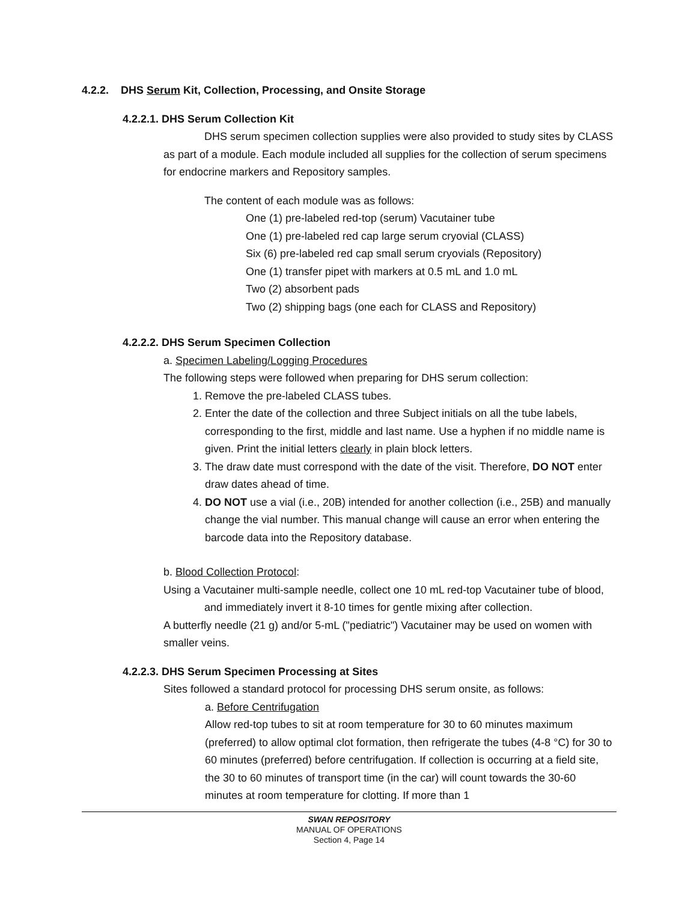4.2.2. DHS Serum Kit, Collection, Processing, and Onsite Storage
4.2.2.1. DHS Serum Collection Kit
DHS serum specimen collection supplies were also provided to study sites by CLASS as part of a module. Each module included all supplies for the collection of serum specimens for endocrine markers and Repository samples.
The content of each module was as follows:
One (1) pre-labeled red-top (serum) Vacutainer tube
One (1) pre-labeled red cap large serum cryovial (CLASS)
Six (6) pre-labeled red cap small serum cryovials (Repository)
One (1) transfer pipet with markers at 0.5 mL and 1.0 mL
Two (2) absorbent pads
Two (2) shipping bags (one each for CLASS and Repository)
4.2.2.2. DHS Serum Specimen Collection
a. Specimen Labeling/Logging Procedures
The following steps were followed when preparing for DHS serum collection:
1. Remove the pre-labeled CLASS tubes.
2. Enter the date of the collection and three Subject initials on all the tube labels, corresponding to the first, middle and last name. Use a hyphen if no middle name is given. Print the initial letters clearly in plain block letters.
3. The draw date must correspond with the date of the visit. Therefore, DO NOT enter draw dates ahead of time.
4. DO NOT use a vial (i.e., 20B) intended for another collection (i.e., 25B) and manually change the vial number. This manual change will cause an error when entering the barcode data into the Repository database.
b. Blood Collection Protocol:
Using a Vacutainer multi-sample needle, collect one 10 mL red-top Vacutainer tube of blood, and immediately invert it 8-10 times for gentle mixing after collection.
A butterfly needle (21 g) and/or 5-mL ("pediatric") Vacutainer may be used on women with smaller veins.
4.2.2.3. DHS Serum Specimen Processing at Sites
Sites followed a standard protocol for processing DHS serum onsite, as follows:
a. Before Centrifugation
Allow red-top tubes to sit at room temperature for 30 to 60 minutes maximum (preferred) to allow optimal clot formation, then refrigerate the tubes (4-8 °C) for 30 to 60 minutes (preferred) before centrifugation. If collection is occurring at a field site, the 30 to 60 minutes of transport time (in the car) will count towards the 30-60 minutes at room temperature for clotting. If more than 1
SWAN REPOSITORY
MANUAL OF OPERATIONS
Section 4, Page 14